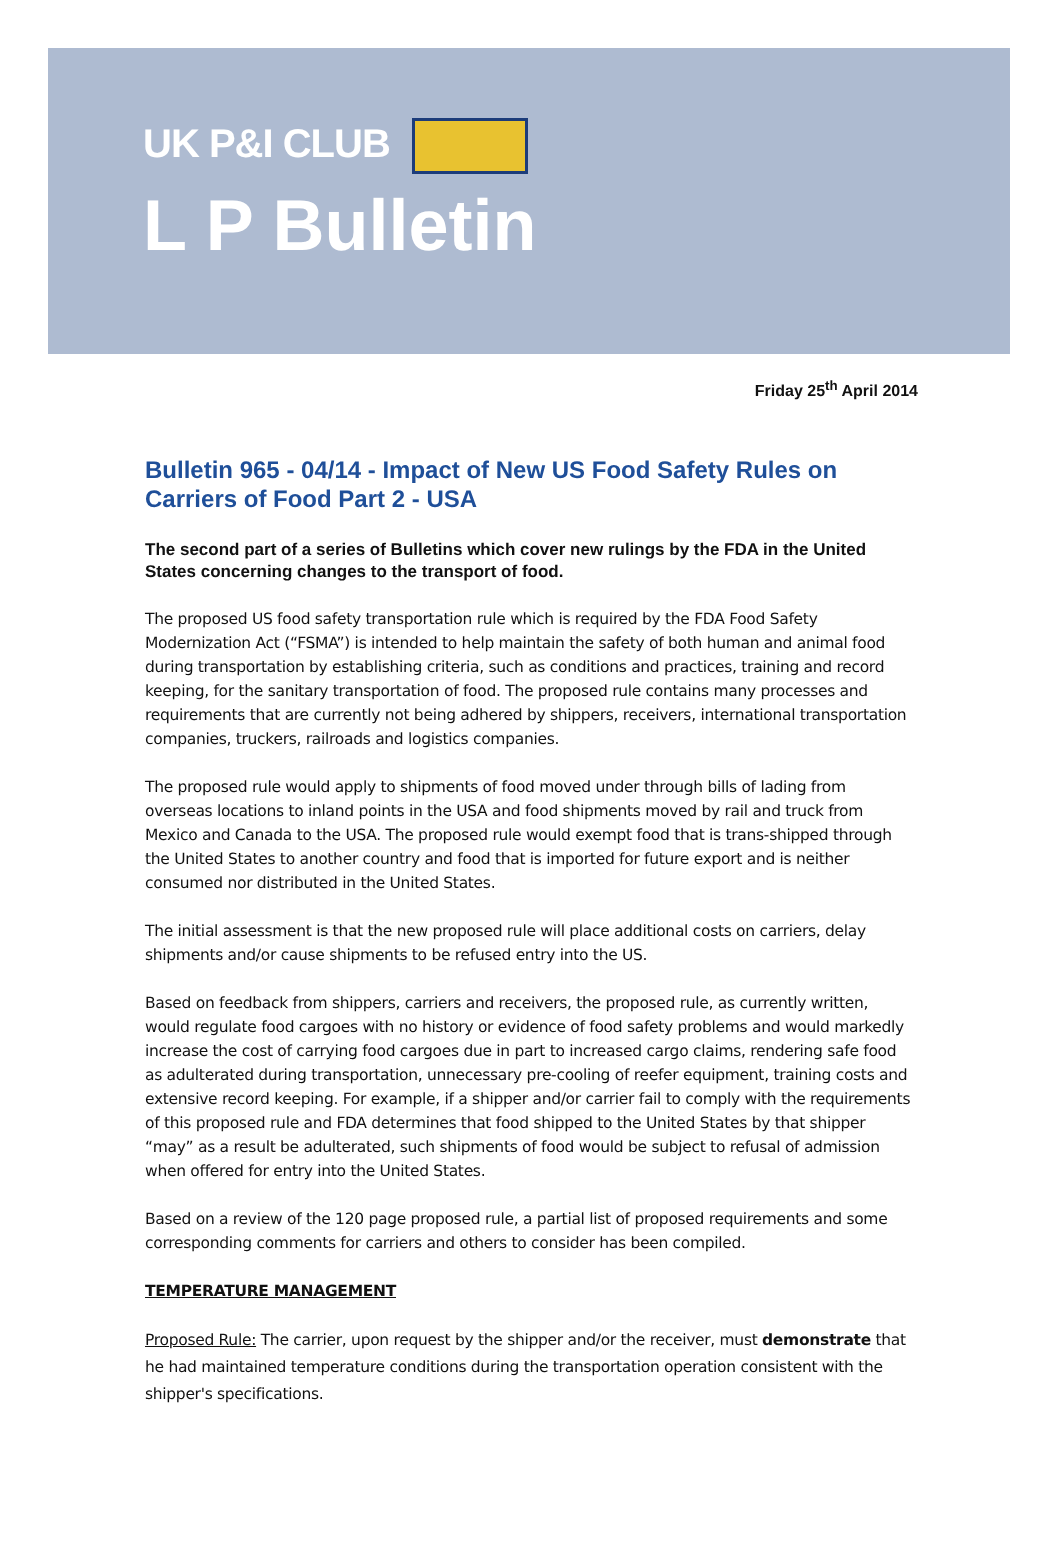UK P&I CLUB
L P Bulletin
Friday 25<sup>th</sup> April 2014
Bulletin 965 - 04/14 - Impact of New US Food Safety Rules on Carriers of Food Part 2 - USA
The second part of a series of Bulletins which cover new rulings by the FDA in the United States concerning changes to the transport of food.
The proposed US food safety transportation rule which is required by the FDA Food Safety Modernization Act (“FSMA”) is intended to help maintain the safety of both human and animal food during transportation by establishing criteria, such as conditions and practices, training and record keeping, for the sanitary transportation of food. The proposed rule contains many processes and requirements that are currently not being adhered by shippers, receivers, international transportation companies, truckers, railroads and logistics companies.
The proposed rule would apply to shipments of food moved under through bills of lading from overseas locations to inland points in the USA and food shipments moved by rail and truck from Mexico and Canada to the USA. The proposed rule would exempt food that is trans-shipped through the United States to another country and food that is imported for future export and is neither consumed nor distributed in the United States.
The initial assessment is that the new proposed rule will place additional costs on carriers, delay shipments and/or cause shipments to be refused entry into the US.
Based on feedback from shippers, carriers and receivers, the proposed rule, as currently written, would regulate food cargoes with no history or evidence of food safety problems and would markedly increase the cost of carrying food cargoes due in part to increased cargo claims, rendering safe food as adulterated during transportation, unnecessary pre-cooling of reefer equipment, training costs and extensive record keeping. For example, if a shipper and/or carrier fail to comply with the requirements of this proposed rule and FDA determines that food shipped to the United States by that shipper “may” as a result be adulterated, such shipments of food would be subject to refusal of admission when offered for entry into the United States.
Based on a review of the 120 page proposed rule, a partial list of proposed requirements and some corresponding comments for carriers and others to consider has been compiled.
TEMPERATURE MANAGEMENT
Proposed Rule: The carrier, upon request by the shipper and/or the receiver, must demonstrate that he had maintained temperature conditions during the transportation operation consistent with the shipper's specifications.